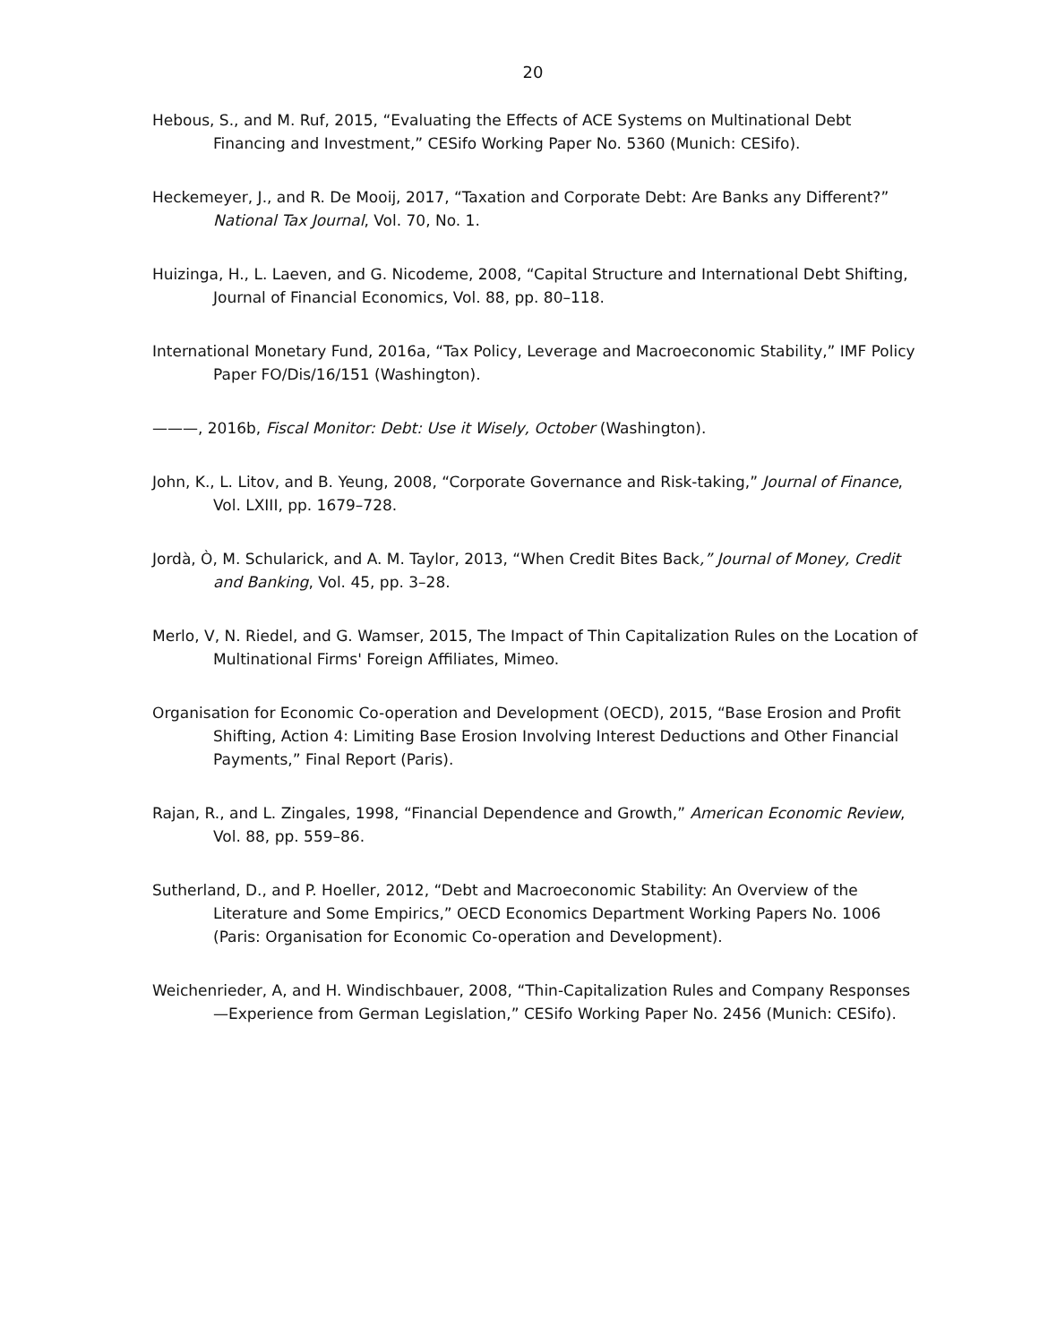20
Hebous, S., and M. Ruf, 2015, “Evaluating the Effects of ACE Systems on Multinational Debt Financing and Investment,” CESifo Working Paper No. 5360 (Munich: CESifo).
Heckemeyer, J., and R. De Mooij, 2017, “Taxation and Corporate Debt: Are Banks any Different?” National Tax Journal, Vol. 70, No. 1.
Huizinga, H., L. Laeven, and G. Nicodeme, 2008, “Capital Structure and International Debt Shifting, Journal of Financial Economics, Vol. 88, pp. 80–118.
International Monetary Fund, 2016a, “Tax Policy, Leverage and Macroeconomic Stability,” IMF Policy Paper FO/Dis/16/151 (Washington).
———, 2016b, Fiscal Monitor: Debt: Use it Wisely, October (Washington).
John, K., L. Litov, and B. Yeung, 2008, “Corporate Governance and Risk-taking,” Journal of Finance, Vol. LXIII, pp. 1679–728.
Jordà, Ò, M. Schularick, and A. M. Taylor, 2013, “When Credit Bites Back,” Journal of Money, Credit and Banking, Vol. 45, pp. 3–28.
Merlo, V, N. Riedel, and G. Wamser, 2015, The Impact of Thin Capitalization Rules on the Location of Multinational Firms' Foreign Affiliates, Mimeo.
Organisation for Economic Co-operation and Development (OECD), 2015, “Base Erosion and Profit Shifting, Action 4: Limiting Base Erosion Involving Interest Deductions and Other Financial Payments,” Final Report (Paris).
Rajan, R., and L. Zingales, 1998, “Financial Dependence and Growth,” American Economic Review, Vol. 88, pp. 559–86.
Sutherland, D., and P. Hoeller, 2012, “Debt and Macroeconomic Stability: An Overview of the Literature and Some Empirics,” OECD Economics Department Working Papers No. 1006 (Paris: Organisation for Economic Co-operation and Development).
Weichenrieder, A, and H. Windischbauer, 2008, “Thin-Capitalization Rules and Company Responses—Experience from German Legislation,” CESifo Working Paper No. 2456 (Munich: CESifo).